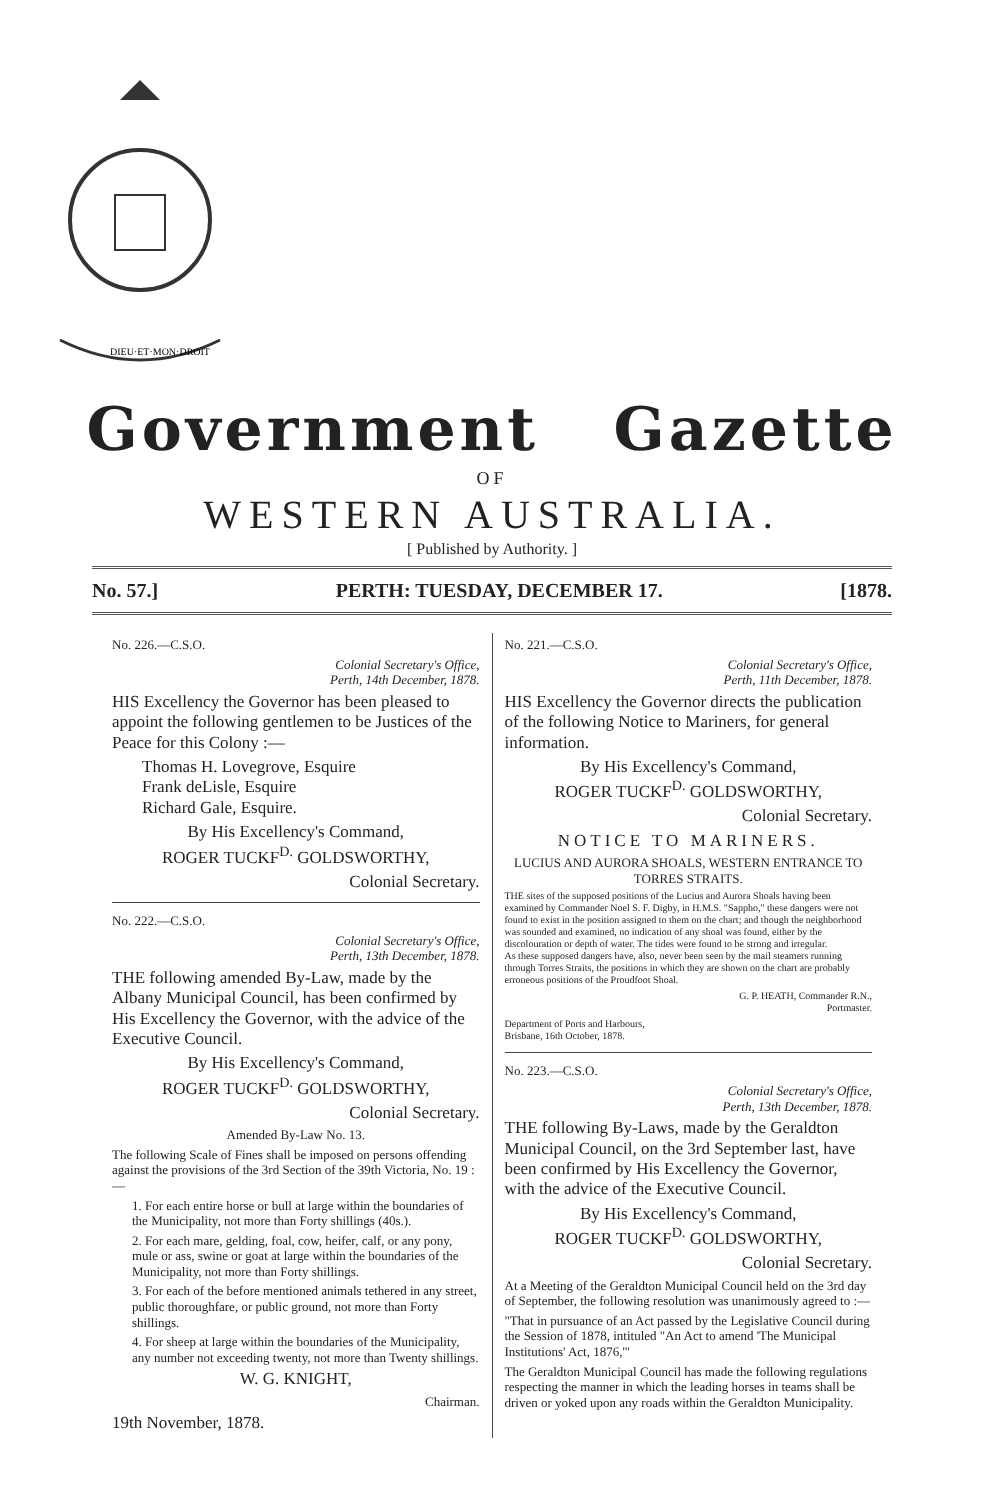DIEU·ET·MON·DROIT
Government Gazette
OF
WESTERN AUSTRALIA.
[ Published by Authority. ]
No. 57.] PERTH: TUESDAY, DECEMBER 17. [1878.
No. 226.—C.S.O.
Colonial Secretary's Office,
Perth, 14th December, 1878.
HIS Excellency the Governor has been pleased to appoint the following gentlemen to be Justices of the Peace for this Colony :—
Thomas H. Lovegrove, Esquire
Frank deLisle, Esquire
Richard Gale, Esquire.
By His Excellency's Command,
ROGER TUCKF<sup>D.</sup> GOLDSWORTHY,
Colonial Secretary.
No. 222.—C.S.O.
Colonial Secretary's Office,
Perth, 13th December, 1878.
THE following amended By-Law, made by the Albany Municipal Council, has been confirmed by His Excellency the Governor, with the advice of the Executive Council.
By His Excellency's Command,
ROGER TUCKF<sup>D.</sup> GOLDSWORTHY,
Colonial Secretary.
Amended By-Law No. 13.
The following Scale of Fines shall be imposed on persons offending against the provisions of the 3rd Section of the 39th Victoria, No. 19 :—
1. For each entire horse or bull at large within the boundaries of the Municipality, not more than Forty shillings (40s.).
2. For each mare, gelding, foal, cow, heifer, calf, or any pony, mule or ass, swine or goat at large within the boundaries of the Municipality, not more than Forty shillings.
3. For each of the before mentioned animals tethered in any street, public thoroughfare, or public ground, not more than Forty shillings.
4. For sheep at large within the boundaries of the Municipality, any number not exceeding twenty, not more than Twenty shillings.
W. G. KNIGHT,
Chairman.
19th November, 1878.
No. 221.—C.S.O.
Colonial Secretary's Office,
Perth, 11th December, 1878.
HIS Excellency the Governor directs the publication of the following Notice to Mariners, for general information.
By His Excellency's Command,
ROGER TUCKF<sup>D.</sup> GOLDSWORTHY,
Colonial Secretary.
NOTICE TO MARINERS.
LUCIUS AND AURORA SHOALS, WESTERN ENTRANCE TO TORRES STRAITS.
THE sites of the supposed positions of the Lucius and Aurora Shoals having been examined by Commander Noel S. F. Digby, in H.M.S. "Sappho," these dangers were not found to exist in the position assigned to them on the chart; and though the neighborhood was sounded and examined, no indication of any shoal was found, either by the discolouration or depth of water. The tides were found to be strong and irregular.
As these supposed dangers have, also, never been seen by the mail steamers running through Torres Straits, the positions in which they are shown on the chart are probably erroneous positions of the Proudfoot Shoal.
G. P. HEATH, Commander R.N.,
Portmaster.
Department of Ports and Harbours,
Brisbane, 16th October, 1878.
No. 223.—C.S.O.
Colonial Secretary's Office,
Perth, 13th December, 1878.
THE following By-Laws, made by the Geraldton Municipal Council, on the 3rd September last, have been confirmed by His Excellency the Governor, with the advice of the Executive Council.
By His Excellency's Command,
ROGER TUCKF<sup>D.</sup> GOLDSWORTHY,
Colonial Secretary.
At a Meeting of the Geraldton Municipal Council held on the 3rd day of September, the following resolution was unanimously agreed to :—
"That in pursuance of an Act passed by the Legislative Council during the Session of 1878, intituled "An Act to amend 'The Municipal Institutions' Act, 1876,'"
The Geraldton Municipal Council has made the following regulations respecting the manner in which the leading horses in teams shall be driven or yoked upon any roads within the Geraldton Municipality.